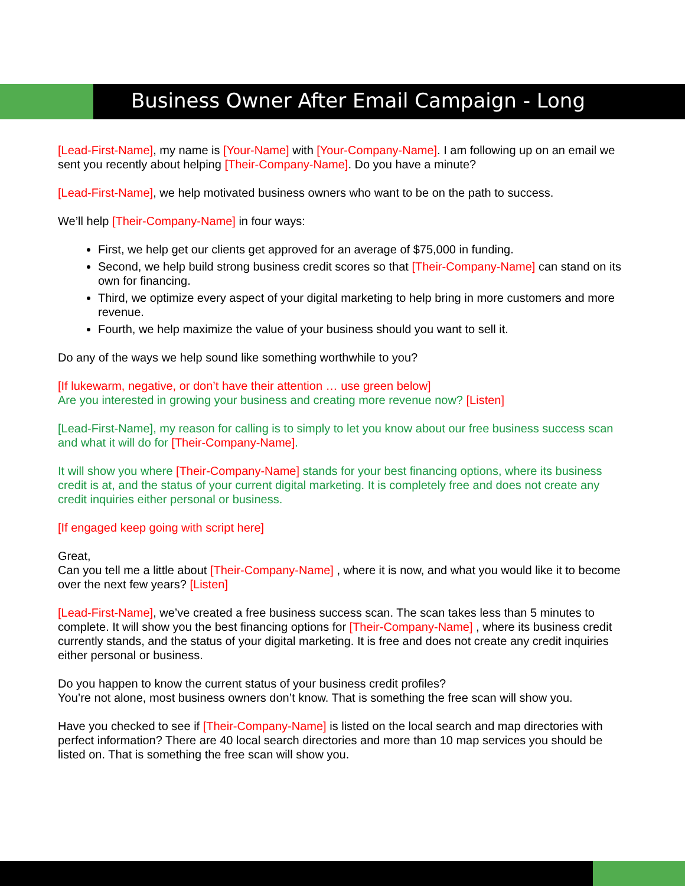Business Owner After Email Campaign - Long
[Lead-First-Name], my name is [Your-Name] with [Your-Company-Name]. I am following up on an email we sent you recently about helping [Their-Company-Name]. Do you have a minute?
[Lead-First-Name], we help motivated business owners who want to be on the path to success.
We’ll help [Their-Company-Name] in four ways:
First, we help get our clients get approved for an average of $75,000 in funding.
Second, we help build strong business credit scores so that [Their-Company-Name] can stand on its own for financing.
Third, we optimize every aspect of your digital marketing to help bring in more customers and more revenue.
Fourth, we help maximize the value of your business should you want to sell it.
Do any of the ways we help sound like something worthwhile to you?
[If lukewarm, negative, or don’t have their attention … use green below]
Are you interested in growing your business and creating more revenue now? [Listen]
[Lead-First-Name], my reason for calling is to simply to let you know about our free business success scan and what it will do for [Their-Company-Name].
It will show you where [Their-Company-Name] stands for your best financing options, where its business credit is at, and the status of your current digital marketing. It is completely free and does not create any credit inquiries either personal or business.
[If engaged keep going with script here]
Great,
Can you tell me a little about [Their-Company-Name] , where it is now, and what you would like it to become over the next few years? [Listen]
[Lead-First-Name], we’ve created a free business success scan. The scan takes less than 5 minutes to complete. It will show you the best financing options for [Their-Company-Name] , where its business credit currently stands, and the status of your digital marketing. It is free and does not create any credit inquiries either personal or business.
Do you happen to know the current status of your business credit profiles?
You’re not alone, most business owners don’t know. That is something the free scan will show you.
Have you checked to see if [Their-Company-Name] is listed on the local search and map directories with perfect information? There are 40 local search directories and more than 10 map services you should be listed on. That is something the free scan will show you.